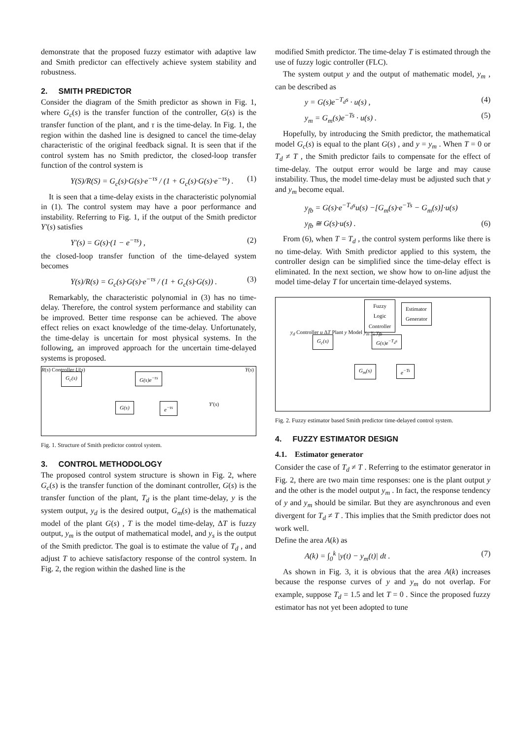demonstrate that the proposed fuzzy estimator with adaptive law and Smith predictor can effectively achieve system stability and robustness.
2. SMITH PREDICTOR
Consider the diagram of the Smith predictor as shown in Fig. 1, where G<sub>c</sub>(s) is the transfer function of the controller, G(s) is the transfer function of the plant, and τ is the time-delay. In Fig. 1, the region within the dashed line is designed to cancel the time-delay characteristic of the original feedback signal. It is seen that if the control system has no Smith predictor, the closed-loop transfer function of the control system is
Y(S)/R(S) = G<sub>c</sub>(s)·G(s)·e<sup>−τs</sup> / (1 + G<sub>c</sub>(s)·G(s)·e<sup>−τs</sup>) . (1)
It is seen that a time-delay exists in the characteristic polynomial in (1). The control system may have a poor performance and instability. Referring to Fig. 1, if the output of the Smith predictor Y′(s) satisfies
Y′(s) = G(s)·(1 − e<sup>−τs</sup>) , (2)
the closed-loop transfer function of the time-delayed system becomes
Y(s)/R(s) = G<sub>c</sub>(s)·G(s)·e<sup>−τs</sup> / (1 + G<sub>c</sub>(s)·G(s)) . (3)
Remarkably, the characteristic polynomial in (3) has no time-delay. Therefore, the control system performance and stability can be improved. Better time response can be achieved. The above effect relies on exact knowledge of the time-delay. Unfortunately, the time-delay is uncertain for most physical systems. In the following, an improved approach for the uncertain time-delayed systems is proposed.
G<sub>c</sub>(s) G(s)e<sup>−τs</sup>
G(s) e<sup>−τs</sup>
R(s) Controller U(s) Y(s)
Y′(s)
Fig. 1. Structure of Smith predictor control system.
3. CONTROL METHODOLOGY
The proposed control system structure is shown in Fig. 2, where G<sub>c</sub>(s) is the transfer function of the dominant controller, G(s) is the transfer function of the plant, T<sub>d</sub> is the plant time-delay, y is the system output, y<sub>d</sub> is the desired output, G<sub>m</sub>(s) is the mathematical model of the plant G(s) , T is the model time-delay, ΔT is fuzzy output, y<sub>m</sub> is the output of mathematical model, and y<sub>s</sub> is the output of the Smith predictor. The goal is to estimate the value of T<sub>d</sub> , and adjust T to achieve satisfactory response of the control system. In Fig. 2, the region within the dashed line is the
modified Smith predictor. The time-delay T is estimated through the use of fuzzy logic controller (FLC).
The system output y and the output of mathematic model, y<sub>m</sub> , can be described as
y = G(s)e<sup>−T<sub>d</sub>s</sup> · u(s) , (4)
y<sub>m</sub> = G<sub>m</sub>(s)e<sup>−Ts</sup> · u(s) . (5)
Hopefully, by introducing the Smith predictor, the mathematical model G<sub>c</sub>(s) is equal to the plant G(s) , and y = y<sub>m</sub> . When T = 0 or T<sub>d</sub> ≠ T , the Smith predictor fails to compensate for the effect of time-delay. The output error would be large and may cause instability. Thus, the model time-delay must be adjusted such that y and y<sub>m</sub> become equal.
y<sub>fb</sub> = G(s)·e<sup>−T<sub>d</sub>s</sup>u(s) −[G<sub>m</sub>(s)·e<sup>−Ts</sup> − G<sub>m</sub>(s)]·u(s)
y<sub>fb</sub> ≅ G(s)·u(s) . (6)
From (6), when T = T<sub>d</sub> , the control system performs like there is no time-delay. With Smith predictor applied to this system, the controller design can be simplified since the time-delay effect is eliminated. In the next section, we show how to on-line adjust the model time-delay T for uncertain time-delayed systems.
Fuzzy
Logic
Controller
Estimator
Generator
G<sub>c</sub>(s) G(s)e<sup>−T<sub>d</sub>s</sup>
G<sub>m</sub>(s) e<sup>−Ts</sup>
y<sub>d</sub> Controller u ΔT Plant y Model y<sub>m</sub> y<sub>s</sub> y<sub>fb</sub>
Fig. 2. Fuzzy estimator based Smith predictor time-delayed control system.
4. FUZZY ESTIMATOR DESIGN
4.1. Estimator generator
Consider the case of T<sub>d</sub> ≠ T . Referring to the estimator generator in Fig. 2, there are two main time responses: one is the plant output y and the other is the model output y<sub>m</sub> . In fact, the response tendency of y and y<sub>m</sub> should be similar. But they are asynchronous and even divergent for T<sub>d</sub> ≠ T . This implies that the Smith predictor does not work well.
Define the area A(k) as
A(k) = ∫<sub>0</sub><sup>k</sup> |y(t) − y<sub>m</sub>(t)| dt . (7)
As shown in Fig. 3, it is obvious that the area A(k) increases because the response curves of y and y<sub>m</sub> do not overlap. For example, suppose T<sub>d</sub> = 1.5 and let T = 0 . Since the proposed fuzzy estimator has not yet been adopted to tune